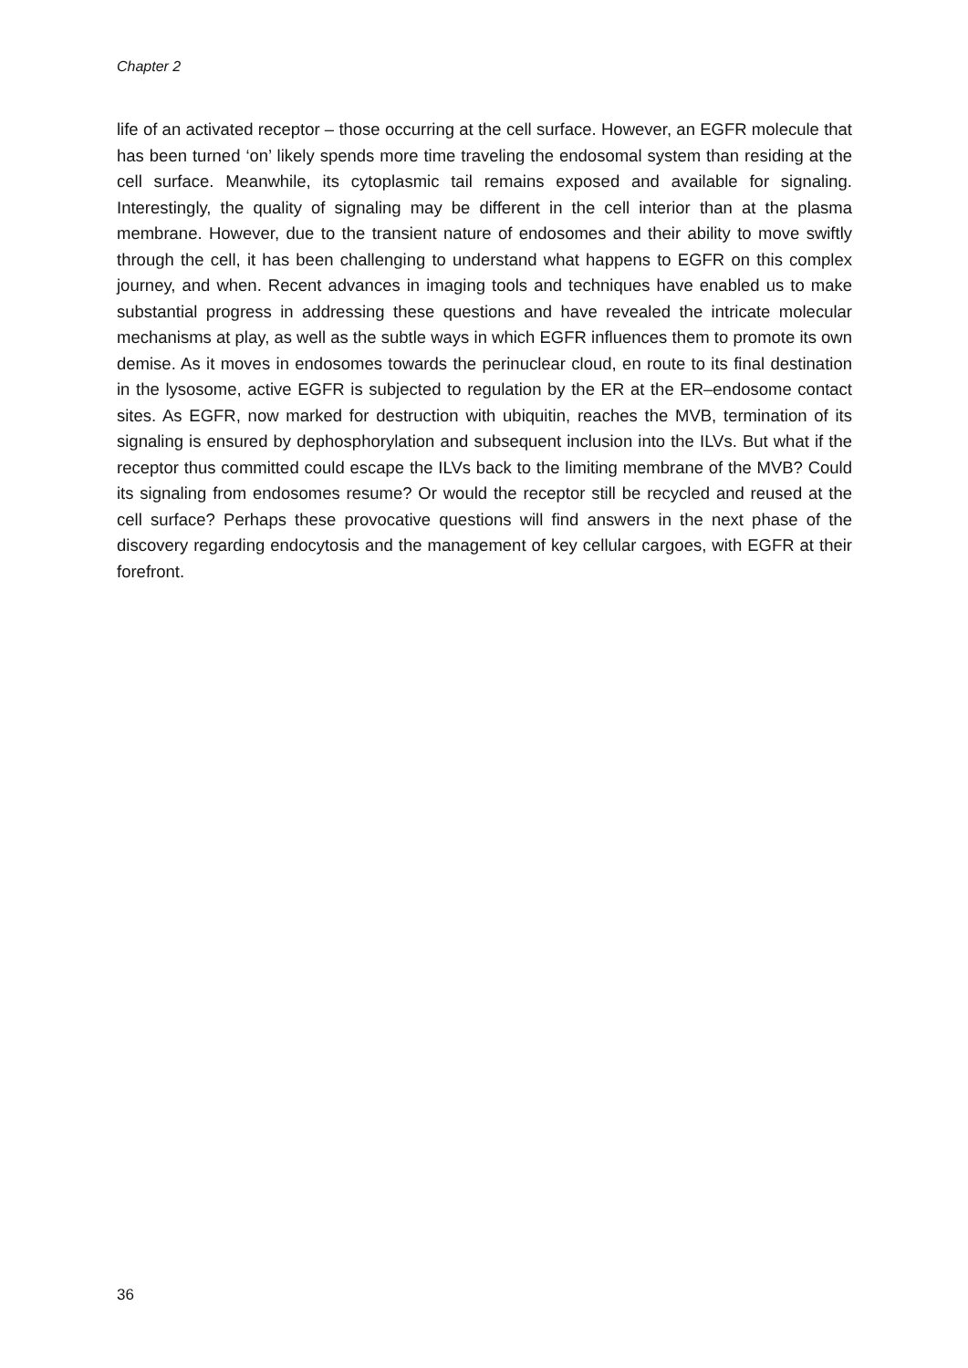Chapter 2
life of an activated receptor – those occurring at the cell surface. However, an EGFR molecule that has been turned ‘on’ likely spends more time traveling the endosomal system than residing at the cell surface. Meanwhile, its cytoplasmic tail remains exposed and available for signaling. Interestingly, the quality of signaling may be different in the cell interior than at the plasma membrane. However, due to the transient nature of endosomes and their ability to move swiftly through the cell, it has been challenging to understand what happens to EGFR on this complex journey, and when. Recent advances in imaging tools and techniques have enabled us to make substantial progress in addressing these questions and have revealed the intricate molecular mechanisms at play, as well as the subtle ways in which EGFR influences them to promote its own demise. As it moves in endosomes towards the perinuclear cloud, en route to its final destination in the lysosome, active EGFR is subjected to regulation by the ER at the ER–endosome contact sites. As EGFR, now marked for destruction with ubiquitin, reaches the MVB, termination of its signaling is ensured by dephosphorylation and subsequent inclusion into the ILVs. But what if the receptor thus committed could escape the ILVs back to the limiting membrane of the MVB? Could its signaling from endosomes resume? Or would the receptor still be recycled and reused at the cell surface? Perhaps these provocative questions will find answers in the next phase of the discovery regarding endocytosis and the management of key cellular cargoes, with EGFR at their forefront.
36